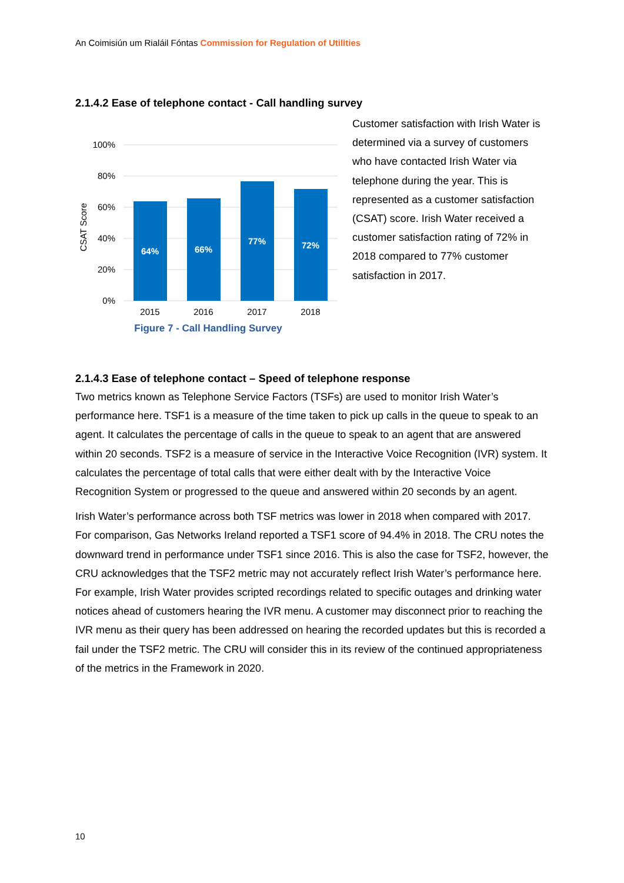An Coimisiún um Rialáil Fóntas Commission for Regulation of Utilities
2.1.4.2 Ease of telephone contact - Call handling survey
100%
80%
60%
40%
20%
0%
CSAT Score
64%
66%
77%
72%
2015
2016
2017
2018
Figure 7 - Call Handling Survey
Customer satisfaction with Irish Water is determined via a survey of customers who have contacted Irish Water via telephone during the year. This is represented as a customer satisfaction (CSAT) score. Irish Water received a customer satisfaction rating of 72% in 2018 compared to 77% customer satisfaction in 2017.
2.1.4.3 Ease of telephone contact – Speed of telephone response
Two metrics known as Telephone Service Factors (TSFs) are used to monitor Irish Water’s performance here. TSF1 is a measure of the time taken to pick up calls in the queue to speak to an agent. It calculates the percentage of calls in the queue to speak to an agent that are answered within 20 seconds. TSF2 is a measure of service in the Interactive Voice Recognition (IVR) system. It calculates the percentage of total calls that were either dealt with by the Interactive Voice Recognition System or progressed to the queue and answered within 20 seconds by an agent.
Irish Water’s performance across both TSF metrics was lower in 2018 when compared with 2017. For comparison, Gas Networks Ireland reported a TSF1 score of 94.4% in 2018. The CRU notes the downward trend in performance under TSF1 since 2016. This is also the case for TSF2, however, the CRU acknowledges that the TSF2 metric may not accurately reflect Irish Water’s performance here. For example, Irish Water provides scripted recordings related to specific outages and drinking water notices ahead of customers hearing the IVR menu. A customer may disconnect prior to reaching the IVR menu as their query has been addressed on hearing the recorded updates but this is recorded a fail under the TSF2 metric. The CRU will consider this in its review of the continued appropriateness of the metrics in the Framework in 2020.
10